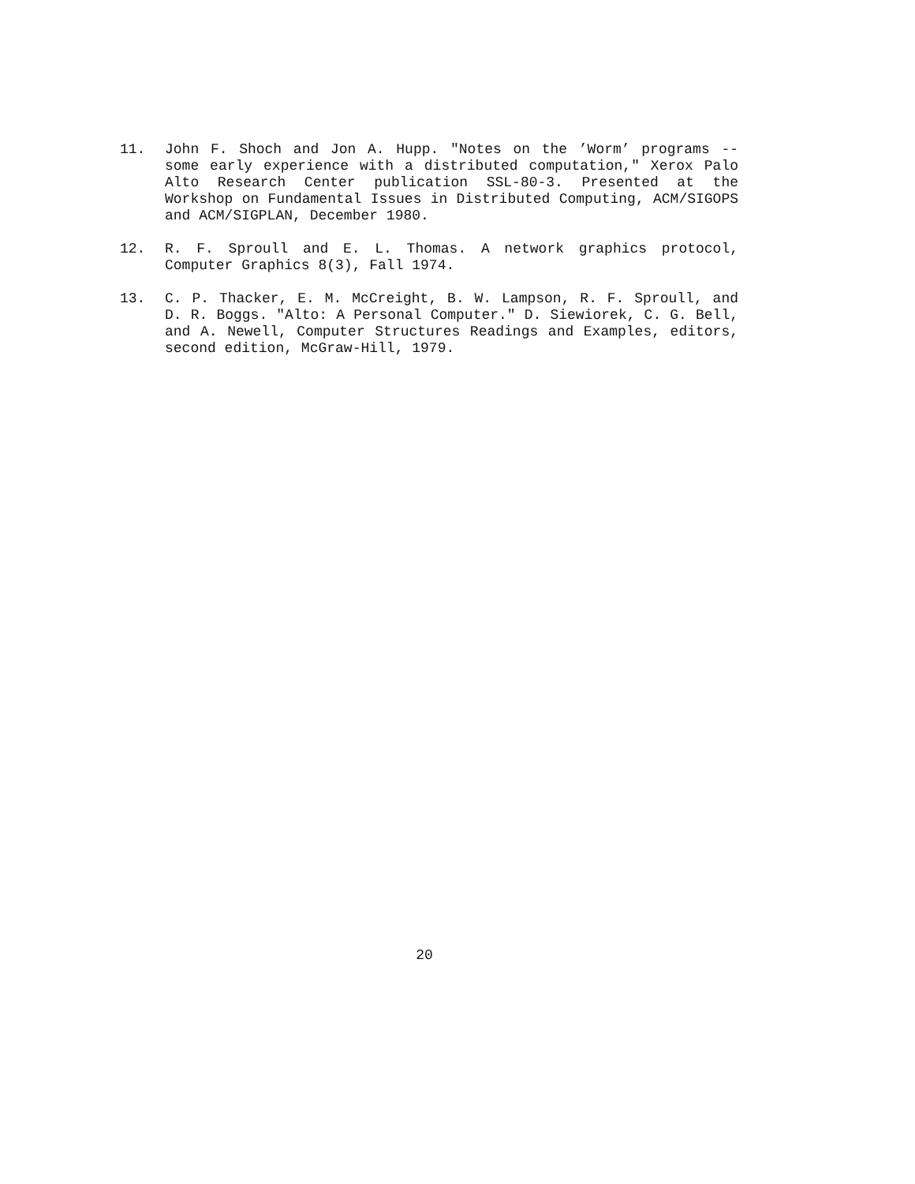11. John F. Shoch and Jon A. Hupp. "Notes on the ’Worm’ programs -- some early experience with a distributed computation," Xerox Palo Alto Research Center publication SSL-80-3. Presented at the Workshop on Fundamental Issues in Distributed Computing, ACM/SIGOPS and ACM/SIGPLAN, December 1980.
12. R. F. Sproull and E. L. Thomas. A network graphics protocol, Computer Graphics 8(3), Fall 1974.
13. C. P. Thacker, E. M. McCreight, B. W. Lampson, R. F. Sproull, and D. R. Boggs. "Alto: A Personal Computer." D. Siewiorek, C. G. Bell, and A. Newell, Computer Structures Readings and Examples, editors, second edition, McGraw-Hill, 1979.
20